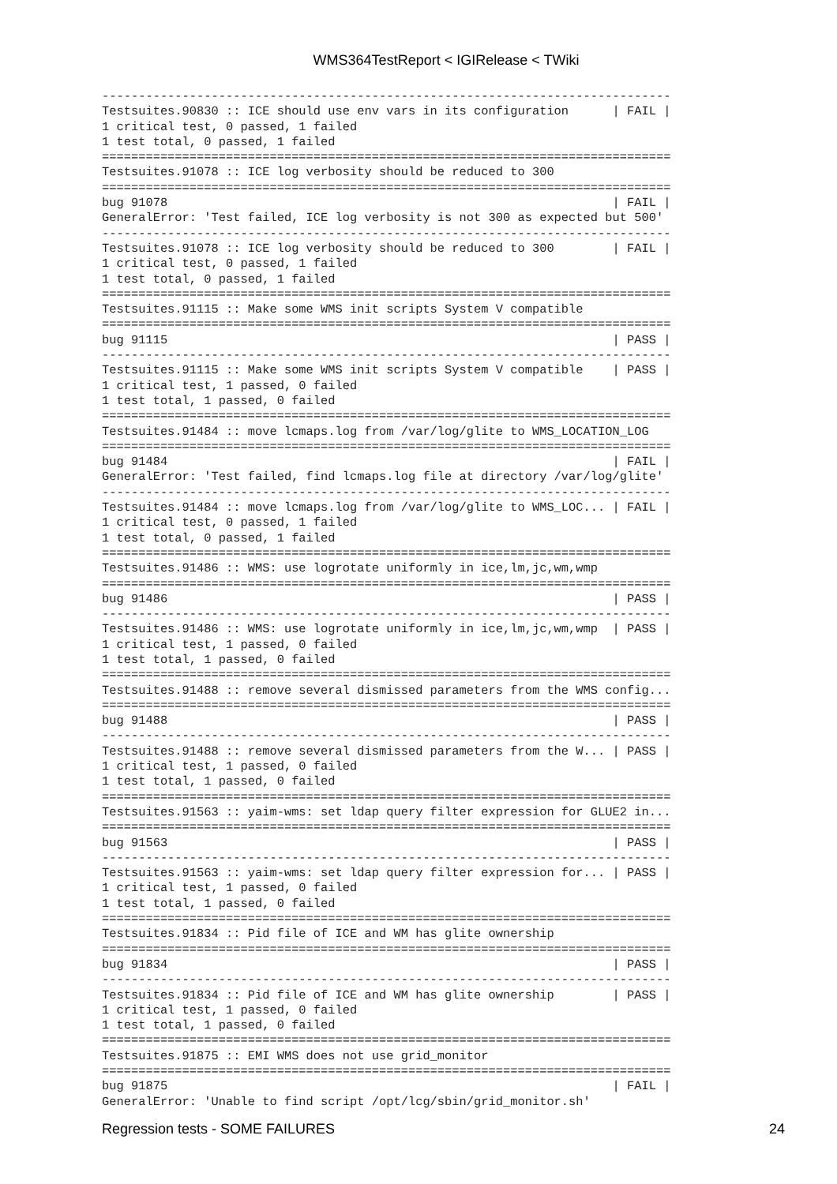WMS364TestReport < IGIRelease < TWiki
------------------------------------------------------------------------------
Testsuites.90830 :: ICE should use env vars in its configuration      | FAIL |
1 critical test, 0 passed, 1 failed
1 test total, 0 passed, 1 failed
==============================================================================
Testsuites.91078 :: ICE log verbosity should be reduced to 300
==============================================================================
bug 91078                                                             | FAIL |
GeneralError: 'Test failed, ICE log verbosity is not 300 as expected but 500'
------------------------------------------------------------------------------
Testsuites.91078 :: ICE log verbosity should be reduced to 300        | FAIL |
1 critical test, 0 passed, 1 failed
1 test total, 0 passed, 1 failed
==============================================================================
Testsuites.91115 :: Make some WMS init scripts System V compatible
==============================================================================
bug 91115                                                             | PASS |
------------------------------------------------------------------------------
Testsuites.91115 :: Make some WMS init scripts System V compatible    | PASS |
1 critical test, 1 passed, 0 failed
1 test total, 1 passed, 0 failed
==============================================================================
Testsuites.91484 :: move lcmaps.log from /var/log/glite to WMS_LOCATION_LOG
==============================================================================
bug 91484                                                             | FAIL |
GeneralError: 'Test failed, find lcmaps.log file at directory /var/log/glite'
------------------------------------------------------------------------------
Testsuites.91484 :: move lcmaps.log from /var/log/glite to WMS_LOC... | FAIL |
1 critical test, 0 passed, 1 failed
1 test total, 0 passed, 1 failed
==============================================================================
Testsuites.91486 :: WMS: use logrotate uniformly in ice,lm,jc,wm,wmp
==============================================================================
bug 91486                                                             | PASS |
------------------------------------------------------------------------------
Testsuites.91486 :: WMS: use logrotate uniformly in ice,lm,jc,wm,wmp  | PASS |
1 critical test, 1 passed, 0 failed
1 test total, 1 passed, 0 failed
==============================================================================
Testsuites.91488 :: remove several dismissed parameters from the WMS config...
==============================================================================
bug 91488                                                             | PASS |
------------------------------------------------------------------------------
Testsuites.91488 :: remove several dismissed parameters from the W... | PASS |
1 critical test, 1 passed, 0 failed
1 test total, 1 passed, 0 failed
==============================================================================
Testsuites.91563 :: yaim-wms: set ldap query filter expression for GLUE2 in...
==============================================================================
bug 91563                                                             | PASS |
------------------------------------------------------------------------------
Testsuites.91563 :: yaim-wms: set ldap query filter expression for... | PASS |
1 critical test, 1 passed, 0 failed
1 test total, 1 passed, 0 failed
==============================================================================
Testsuites.91834 :: Pid file of ICE and WM has glite ownership
==============================================================================
bug 91834                                                             | PASS |
------------------------------------------------------------------------------
Testsuites.91834 :: Pid file of ICE and WM has glite ownership        | PASS |
1 critical test, 1 passed, 0 failed
1 test total, 1 passed, 0 failed
==============================================================================
Testsuites.91875 :: EMI WMS does not use grid_monitor
==============================================================================
bug 91875                                                             | FAIL |
GeneralError: 'Unable to find script /opt/lcg/sbin/grid_monitor.sh'
Regression tests - SOME FAILURES 24